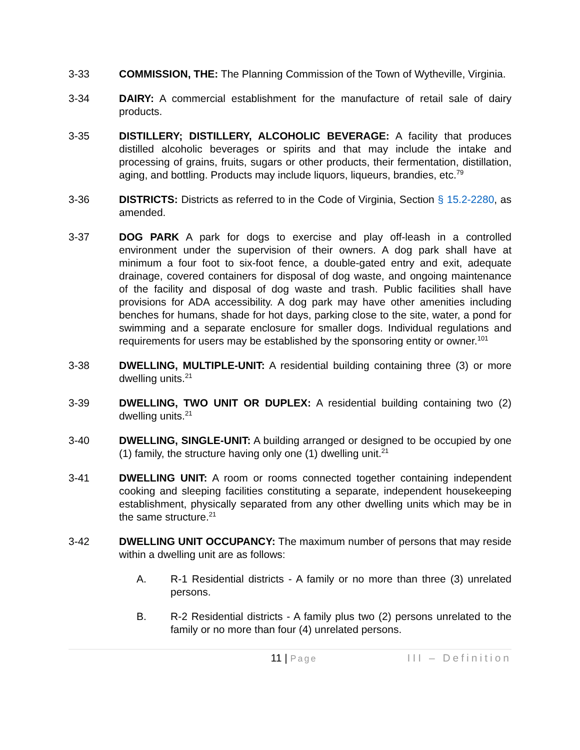3-33 COMMISSION, THE: The Planning Commission of the Town of Wytheville, Virginia.
3-34 DAIRY: A commercial establishment for the manufacture of retail sale of dairy products.
3-35 DISTILLERY; DISTILLERY, ALCOHOLIC BEVERAGE: A facility that produces distilled alcoholic beverages or spirits and that may include the intake and processing of grains, fruits, sugars or other products, their fermentation, distillation, aging, and bottling. Products may include liquors, liqueurs, brandies, etc.<sup>79</sup>
3-36 DISTRICTS: Districts as referred to in the Code of Virginia, Section § 15.2-2280, as amended.
3-37 DOG PARK A park for dogs to exercise and play off-leash in a controlled environment under the supervision of their owners. A dog park shall have at minimum a four foot to six-foot fence, a double-gated entry and exit, adequate drainage, covered containers for disposal of dog waste, and ongoing maintenance of the facility and disposal of dog waste and trash. Public facilities shall have provisions for ADA accessibility. A dog park may have other amenities including benches for humans, shade for hot days, parking close to the site, water, a pond for swimming and a separate enclosure for smaller dogs. Individual regulations and requirements for users may be established by the sponsoring entity or owner.<sup>101</sup>
3-38 DWELLING, MULTIPLE-UNIT: A residential building containing three (3) or more dwelling units.<sup>21</sup>
3-39 DWELLING, TWO UNIT OR DUPLEX: A residential building containing two (2) dwelling units.<sup>21</sup>
3-40 DWELLING, SINGLE-UNIT: A building arranged or designed to be occupied by one (1) family, the structure having only one (1) dwelling unit.<sup>21</sup>
3-41 DWELLING UNIT: A room or rooms connected together containing independent cooking and sleeping facilities constituting a separate, independent housekeeping establishment, physically separated from any other dwelling units which may be in the same structure.<sup>21</sup>
3-42 DWELLING UNIT OCCUPANCY: The maximum number of persons that may reside within a dwelling unit are as follows:
A. R-1 Residential districts - A family or no more than three (3) unrelated persons.
B. R-2 Residential districts - A family plus two (2) persons unrelated to the family or no more than four (4) unrelated persons.
11 | Page
III – Definition